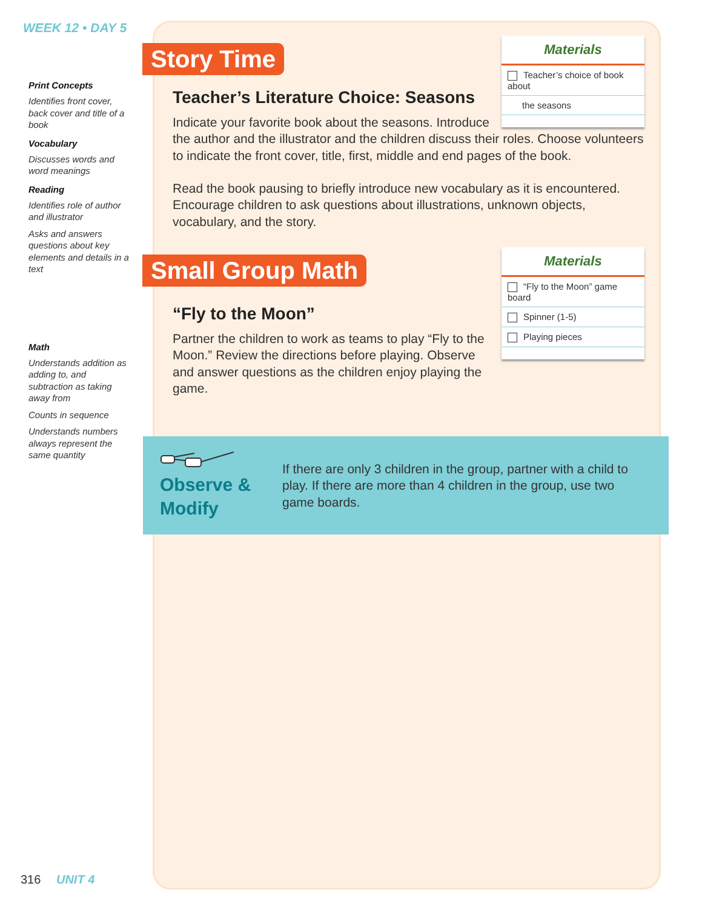WEEK 12 • DAY 5
Print Concepts
Identifies front cover, back cover and title of a book
Vocabulary
Discusses words and word meanings
Reading
Identifies role of author and illustrator
Asks and answers questions about key elements and details in a text
Math
Understands addition as adding to, and subtraction as taking away from
Counts in sequence
Understands numbers always represent the same quantity
Story Time
Materials
Teacher’s choice of book about
the seasons
Teacher’s Literature Choice: Seasons
Indicate your favorite book about the seasons. Introduce
the author and the illustrator and the children discuss their roles. Choose volunteers to indicate the front cover, title, first, middle and end pages of the book.
Read the book pausing to briefly introduce new vocabulary as it is encountered. Encourage children to ask questions about illustrations, unknown objects, vocabulary, and the story.
Small Group Math
Materials
“Fly to the Moon” game board
Spinner (1-5)
Playing pieces
“Fly to the Moon”
Partner the children to work as teams to play “Fly to the Moon.” Review the directions before playing. Observe and answer questions as the children enjoy playing the game.
Observe &
Modify
If there are only 3 children in the group, partner with a child to play. If there are more than 4 children in the group, use two game boards.
316 UNIT 4